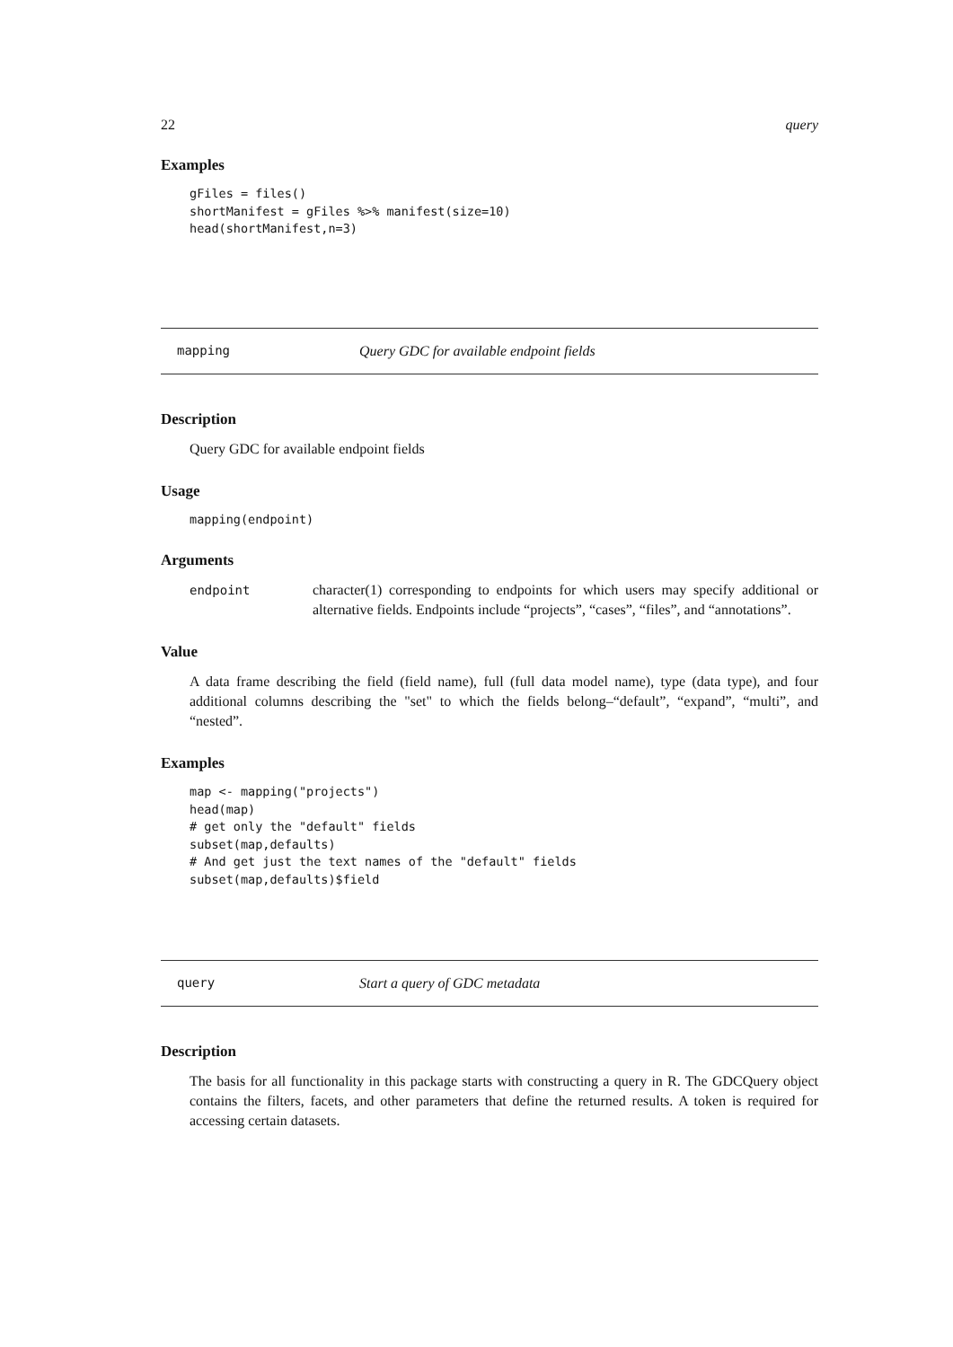22 query
Examples
gFiles = files()
shortManifest = gFiles %>% manifest(size=10)
head(shortManifest,n=3)
mapping Query GDC for available endpoint fields
Description
Query GDC for available endpoint fields
Usage
mapping(endpoint)
Arguments
| endpoint | character(1) corresponding to endpoints for which users may specify additional or alternative fields. Endpoints include “projects”, “cases”, “files”, and “annotations”. |
Value
A data frame describing the field (field name), full (full data model name), type (data type), and four additional columns describing the "set" to which the fields belong–“default”, “expand”, “multi”, and “nested”.
Examples
map <- mapping("projects")
head(map)
# get only the "default" fields
subset(map,defaults)
# And get just the text names of the "default" fields
subset(map,defaults)$field
query Start a query of GDC metadata
Description
The basis for all functionality in this package starts with constructing a query in R. The GDCQuery object contains the filters, facets, and other parameters that define the returned results. A token is required for accessing certain datasets.